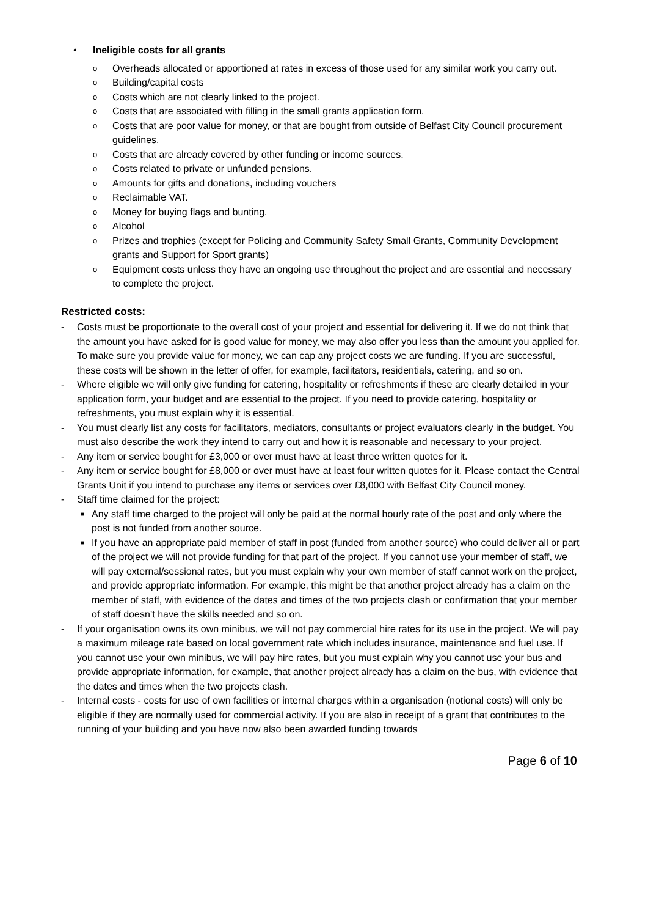• Ineligible costs for all grants
o Overheads allocated or apportioned at rates in excess of those used for any similar work you carry out.
o Building/capital costs
o Costs which are not clearly linked to the project.
o Costs that are associated with filling in the small grants application form.
o Costs that are poor value for money, or that are bought from outside of Belfast City Council procurement guidelines.
o Costs that are already covered by other funding or income sources.
o Costs related to private or unfunded pensions.
o Amounts for gifts and donations, including vouchers
o Reclaimable VAT.
o Money for buying flags and bunting.
o Alcohol
o Prizes and trophies (except for Policing and Community Safety Small Grants, Community Development grants and Support for Sport grants)
o Equipment costs unless they have an ongoing use throughout the project and are essential and necessary to complete the project.
Restricted costs:
- Costs must be proportionate to the overall cost of your project and essential for delivering it. If we do not think that the amount you have asked for is good value for money, we may also offer you less than the amount you applied for. To make sure you provide value for money, we can cap any project costs we are funding. If you are successful, these costs will be shown in the letter of offer, for example, facilitators, residentials, catering, and so on.
- Where eligible we will only give funding for catering, hospitality or refreshments if these are clearly detailed in your application form, your budget and are essential to the project. If you need to provide catering, hospitality or refreshments, you must explain why it is essential.
- You must clearly list any costs for facilitators, mediators, consultants or project evaluators clearly in the budget. You must also describe the work they intend to carry out and how it is reasonable and necessary to your project.
- Any item or service bought for £3,000 or over must have at least three written quotes for it.
- Any item or service bought for £8,000 or over must have at least four written quotes for it. Please contact the Central Grants Unit if you intend to purchase any items or services over £8,000 with Belfast City Council money.
- Staff time claimed for the project:
■ Any staff time charged to the project will only be paid at the normal hourly rate of the post and only where the post is not funded from another source.
■ If you have an appropriate paid member of staff in post (funded from another source) who could deliver all or part of the project we will not provide funding for that part of the project. If you cannot use your member of staff, we will pay external/sessional rates, but you must explain why your own member of staff cannot work on the project, and provide appropriate information. For example, this might be that another project already has a claim on the member of staff, with evidence of the dates and times of the two projects clash or confirmation that your member of staff doesn’t have the skills needed and so on.
- If your organisation owns its own minibus, we will not pay commercial hire rates for its use in the project. We will pay a maximum mileage rate based on local government rate which includes insurance, maintenance and fuel use. If you cannot use your own minibus, we will pay hire rates, but you must explain why you cannot use your bus and provide appropriate information, for example, that another project already has a claim on the bus, with evidence that the dates and times when the two projects clash.
- Internal costs - costs for use of own facilities or internal charges within a organisation (notional costs) will only be eligible if they are normally used for commercial activity. If you are also in receipt of a grant that contributes to the running of your building and you have now also been awarded funding towards
Page 6 of 10